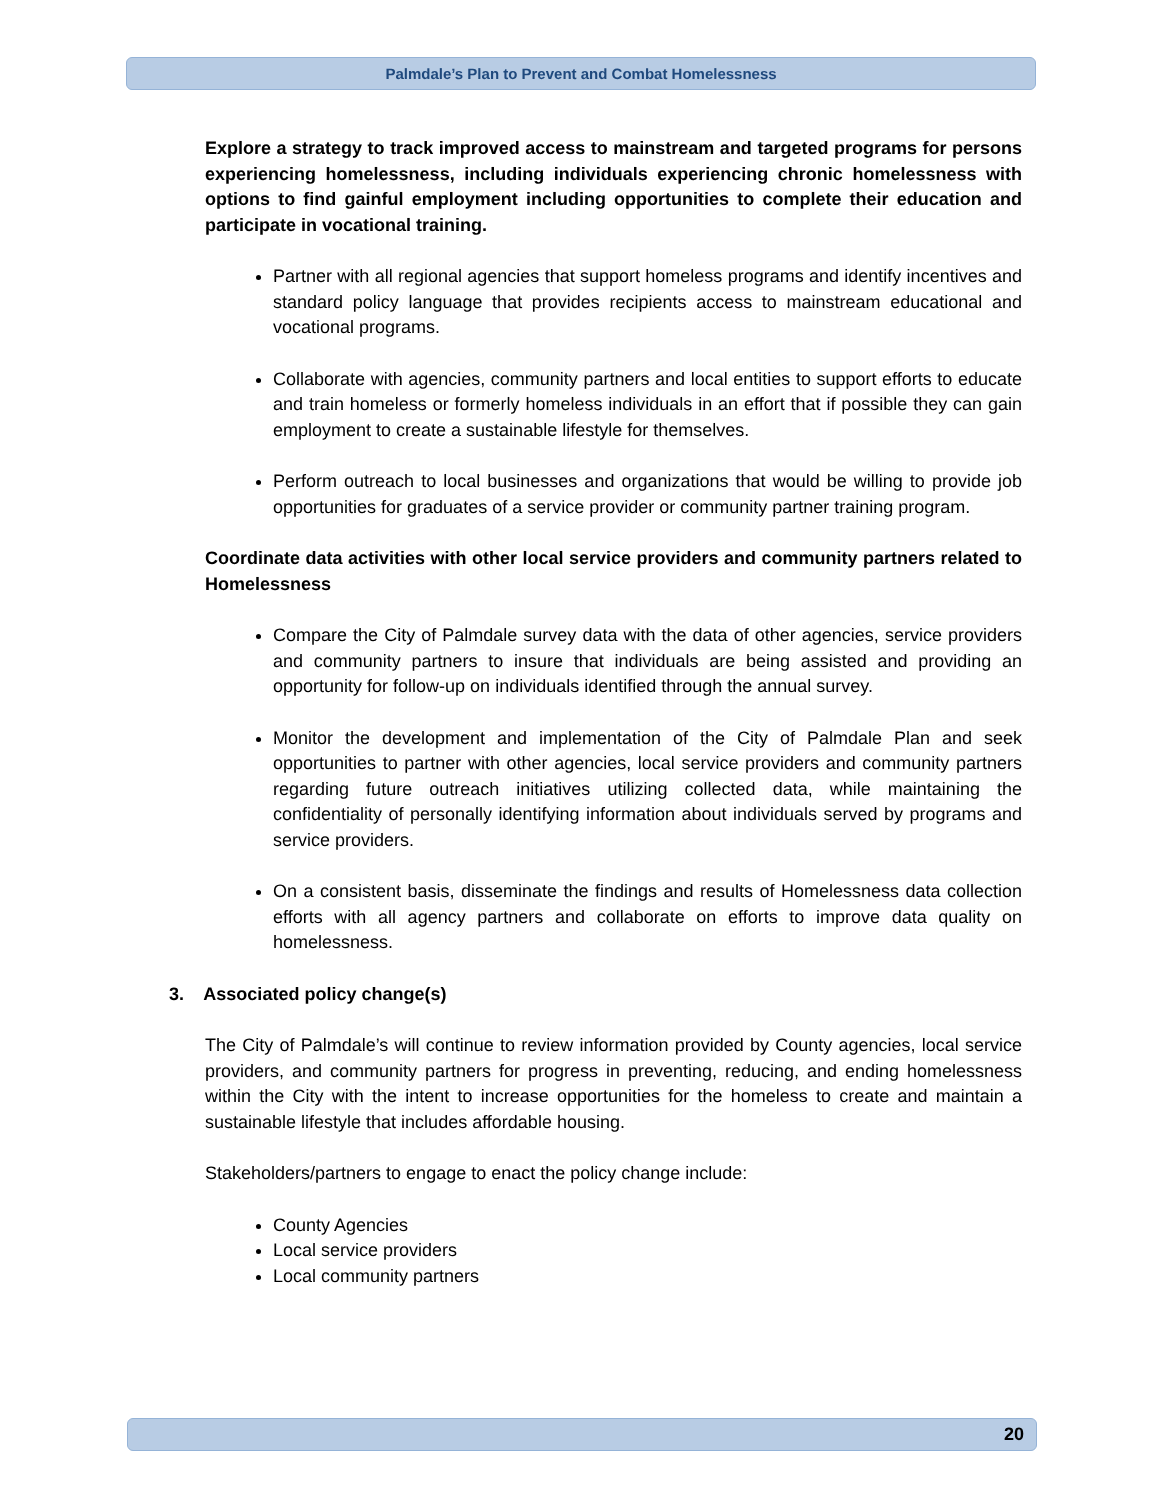Palmdale’s Plan to Prevent and Combat Homelessness
Explore a strategy to track improved access to mainstream and targeted programs for persons experiencing homelessness, including individuals experiencing chronic homelessness with options to find gainful employment including opportunities to complete their education and participate in vocational training.
Partner with all regional agencies that support homeless programs and identify incentives and standard policy language that provides recipients access to mainstream educational and vocational programs.
Collaborate with agencies, community partners and local entities to support efforts to educate and train homeless or formerly homeless individuals in an effort that if possible they can gain employment to create a sustainable lifestyle for themselves.
Perform outreach to local businesses and organizations that would be willing to provide job opportunities for graduates of a service provider or community partner training program.
Coordinate data activities with other local service providers and community partners related to Homelessness
Compare the City of Palmdale survey data with the data of other agencies, service providers and community partners to insure that individuals are being assisted and providing an opportunity for follow-up on individuals identified through the annual survey.
Monitor the development and implementation of the City of Palmdale Plan and seek opportunities to partner with other agencies, local service providers and community partners regarding future outreach initiatives utilizing collected data, while maintaining the confidentiality of personally identifying information about individuals served by programs and service providers.
On a consistent basis, disseminate the findings and results of Homelessness data collection efforts with all agency partners and collaborate on efforts to improve data quality on homelessness.
3. Associated policy change(s)
The City of Palmdale’s will continue to review information provided by County agencies, local service providers, and community partners for progress in preventing, reducing, and ending homelessness within the City with the intent to increase opportunities for the homeless to create and maintain a sustainable lifestyle that includes affordable housing.
Stakeholders/partners to engage to enact the policy change include:
County Agencies
Local service providers
Local community partners
20